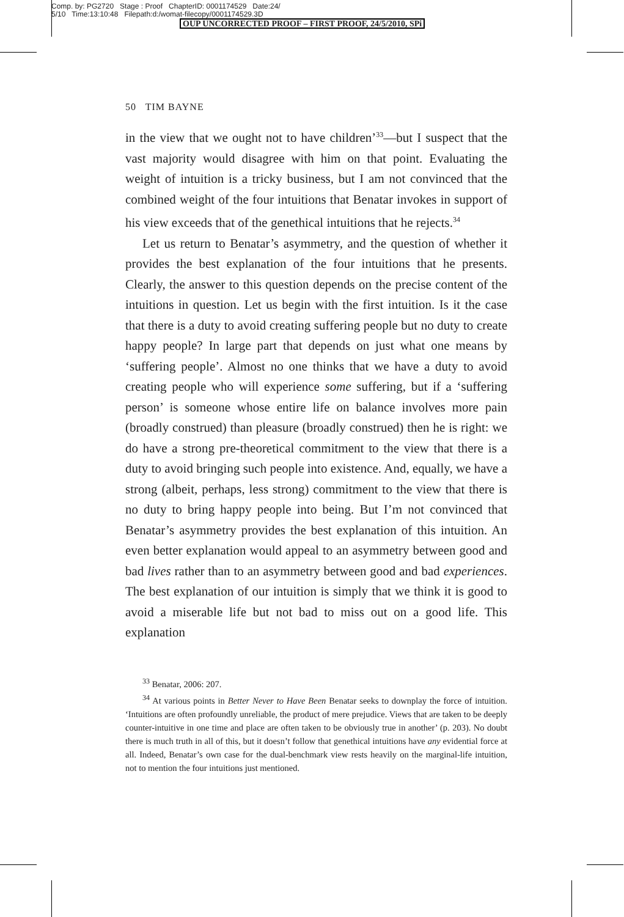Comp. by: PG2720 Stage : Proof ChapterID: 0001174529 Date:24/
5/10 Time:13:10:48 Filepath:d:/womat-filecopy/0001174529.3D
OUP UNCORRECTED PROOF – FIRST PROOF, 24/5/2010, SPi
50 TIM BAYNE
in the view that we ought not to have children’<sup>33</sup>—but I suspect that the vast majority would disagree with him on that point. Evaluating the weight of intuition is a tricky business, but I am not convinced that the combined weight of the four intuitions that Benatar invokes in support of his view exceeds that of the genethical intuitions that he rejects.<sup>34</sup>
Let us return to Benatar’s asymmetry, and the question of whether it provides the best explanation of the four intuitions that he presents. Clearly, the answer to this question depends on the precise content of the intuitions in question. Let us begin with the first intuition. Is it the case that there is a duty to avoid creating suffering people but no duty to create happy people? In large part that depends on just what one means by ‘suffering people’. Almost no one thinks that we have a duty to avoid creating people who will experience some suffering, but if a ‘suffering person’ is someone whose entire life on balance involves more pain (broadly construed) than pleasure (broadly construed) then he is right: we do have a strong pre-theoretical commitment to the view that there is a duty to avoid bringing such people into existence. And, equally, we have a strong (albeit, perhaps, less strong) commitment to the view that there is no duty to bring happy people into being. But I’m not convinced that Benatar’s asymmetry provides the best explanation of this intuition. An even better explanation would appeal to an asymmetry between good and bad lives rather than to an asymmetry between good and bad experiences. The best explanation of our intuition is simply that we think it is good to avoid a miserable life but not bad to miss out on a good life. This explanation
<sup>33</sup> Benatar, 2006: 207.
<sup>34</sup> At various points in Better Never to Have Been Benatar seeks to downplay the force of intuition. ‘Intuitions are often profoundly unreliable, the product of mere prejudice. Views that are taken to be deeply counter-intuitive in one time and place are often taken to be obviously true in another’ (p. 203). No doubt there is much truth in all of this, but it doesn’t follow that genethical intuitions have any evidential force at all. Indeed, Benatar’s own case for the dual-benchmark view rests heavily on the marginal-life intuition, not to mention the four intuitions just mentioned.